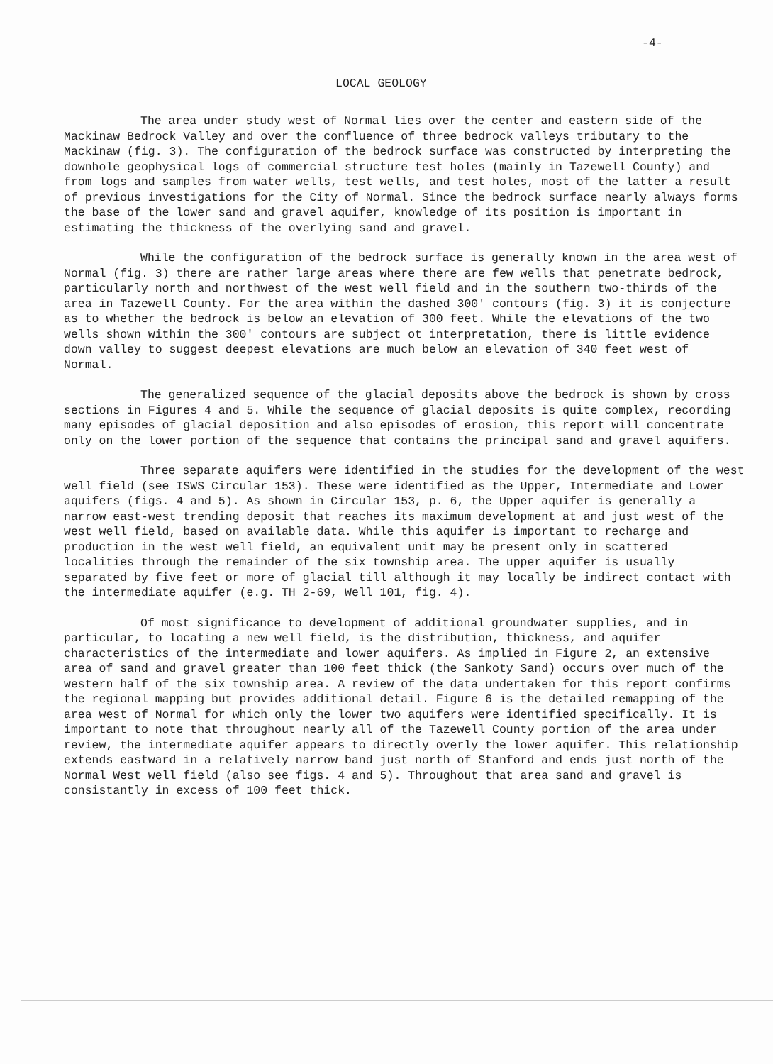-4-
LOCAL GEOLOGY
The area under study west of Normal lies over the center and eastern side of the Mackinaw Bedrock Valley and over the confluence of three bedrock valleys tributary to the Mackinaw (fig. 3). The configuration of the bedrock surface was constructed by interpreting the downhole geophysical logs of commercial structure test holes (mainly in Tazewell County) and from logs and samples from water wells, test wells, and test holes, most of the latter a result of previous investigations for the City of Normal. Since the bedrock surface nearly always forms the base of the lower sand and gravel aquifer, knowledge of its position is important in estimating the thickness of the overlying sand and gravel.
While the configuration of the bedrock surface is generally known in the area west of Normal (fig. 3) there are rather large areas where there are few wells that penetrate bedrock, particularly north and northwest of the west well field and in the southern two-thirds of the area in Tazewell County. For the area within the dashed 300' contours (fig. 3) it is conjecture as to whether the bedrock is below an elevation of 300 feet. While the elevations of the two wells shown within the 300' contours are subject ot interpretation, there is little evidence down valley to suggest deepest elevations are much below an elevation of 340 feet west of Normal.
The generalized sequence of the glacial deposits above the bedrock is shown by cross sections in Figures 4 and 5. While the sequence of glacial deposits is quite complex, recording many episodes of glacial deposition and also episodes of erosion, this report will concentrate only on the lower portion of the sequence that contains the principal sand and gravel aquifers.
Three separate aquifers were identified in the studies for the development of the west well field (see ISWS Circular 153). These were identified as the Upper, Intermediate and Lower aquifers (figs. 4 and 5). As shown in Circular 153, p. 6, the Upper aquifer is generally a narrow east-west trending deposit that reaches its maximum development at and just west of the west well field, based on available data. While this aquifer is important to recharge and production in the west well field, an equivalent unit may be present only in scattered localities through the remainder of the six township area. The upper aquifer is usually separated by five feet or more of glacial till although it may locally be indirect contact with the intermediate aquifer (e.g. TH 2-69, Well 101, fig. 4).
Of most significance to development of additional groundwater supplies, and in particular, to locating a new well field, is the distribution, thickness, and aquifer characteristics of the intermediate and lower aquifers. As implied in Figure 2, an extensive area of sand and gravel greater than 100 feet thick (the Sankoty Sand) occurs over much of the western half of the six township area. A review of the data undertaken for this report confirms the regional mapping but provides additional detail. Figure 6 is the detailed remapping of the area west of Normal for which only the lower two aquifers were identified specifically. It is important to note that throughout nearly all of the Tazewell County portion of the area under review, the intermediate aquifer appears to directly overly the lower aquifer. This relationship extends eastward in a relatively narrow band just north of Stanford and ends just north of the Normal West well field (also see figs. 4 and 5). Throughout that area sand and gravel is consistantly in excess of 100 feet thick.